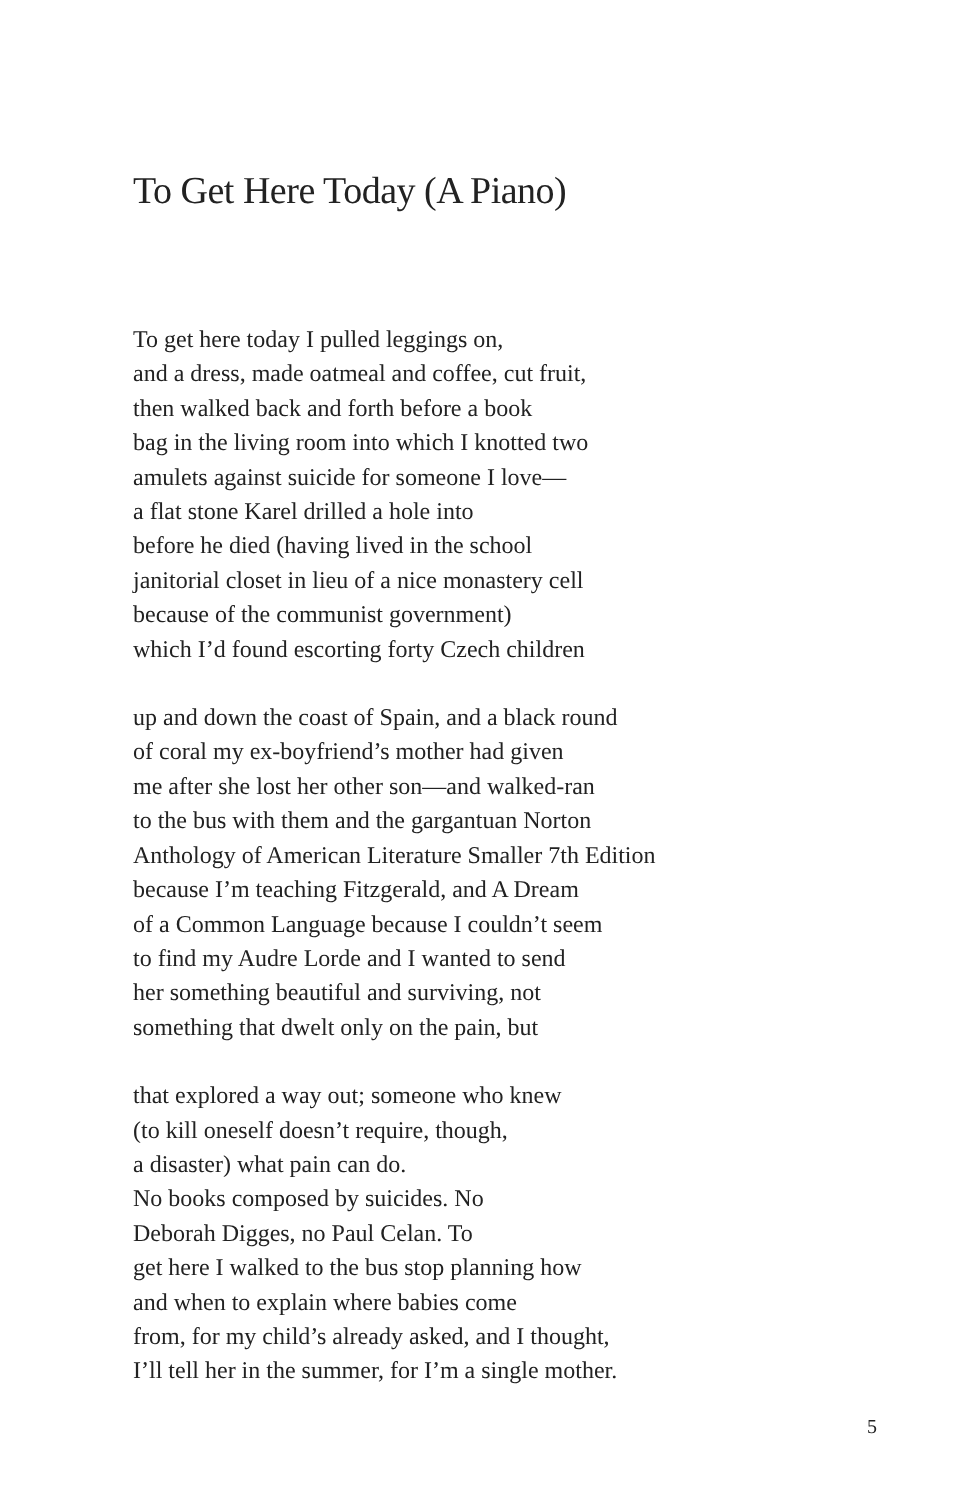To Get Here Today (A Piano)
To get here today I pulled leggings on,
and a dress, made oatmeal and coffee, cut fruit,
then walked back and forth before a book
bag in the living room into which I knotted two
amulets against suicide for someone I love—
a flat stone Karel drilled a hole into
before he died (having lived in the school
janitorial closet in lieu of a nice monastery cell
because of the communist government)
which I’d found escorting forty Czech children
up and down the coast of Spain, and a black round
of coral my ex-boyfriend’s mother had given
me after she lost her other son—and walked-ran
to the bus with them and the gargantuan Norton
Anthology of American Literature Smaller 7th Edition
because I’m teaching Fitzgerald, and A Dream
of a Common Language because I couldn’t seem
to find my Audre Lorde and I wanted to send
her something beautiful and surviving, not
something that dwelt only on the pain, but
that explored a way out; someone who knew
(to kill oneself doesn’t require, though,
a disaster) what pain can do.
No books composed by suicides. No
Deborah Digges, no Paul Celan. To
get here I walked to the bus stop planning how
and when to explain where babies come
from, for my child’s already asked, and I thought,
I’ll tell her in the summer, for I’m a single mother.
5